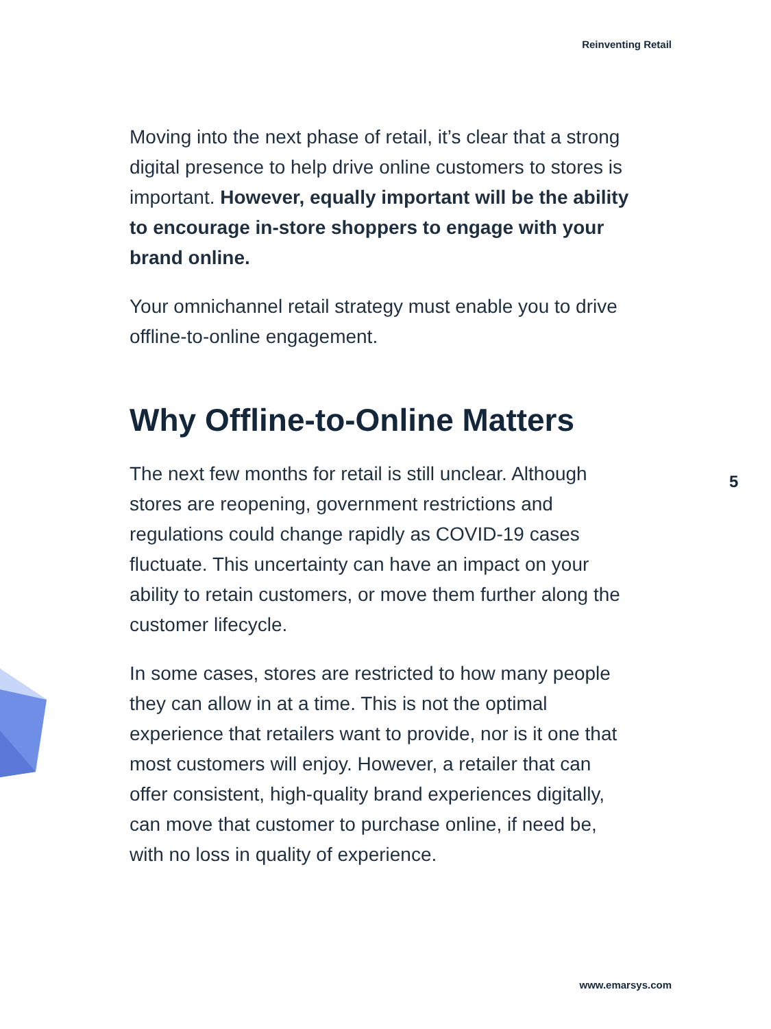Reinventing Retail
Moving into the next phase of retail, it’s clear that a strong digital presence to help drive online customers to stores is important. However, equally important will be the ability to encourage in-store shoppers to engage with your brand online.
Your omnichannel retail strategy must enable you to drive offline-to-online engagement.
Why Offline-to-Online Matters
The next few months for retail is still unclear. Although stores are reopening, government restrictions and regulations could change rapidly as COVID-19 cases fluctuate. This uncertainty can have an impact on your ability to retain customers, or move them further along the customer lifecycle.
In some cases, stores are restricted to how many people they can allow in at a time. This is not the optimal experience that retailers want to provide, nor is it one that most customers will enjoy. However, a retailer that can offer consistent, high-quality brand experiences digitally, can move that customer to purchase online, if need be, with no loss in quality of experience.
5
www.emarsys.com